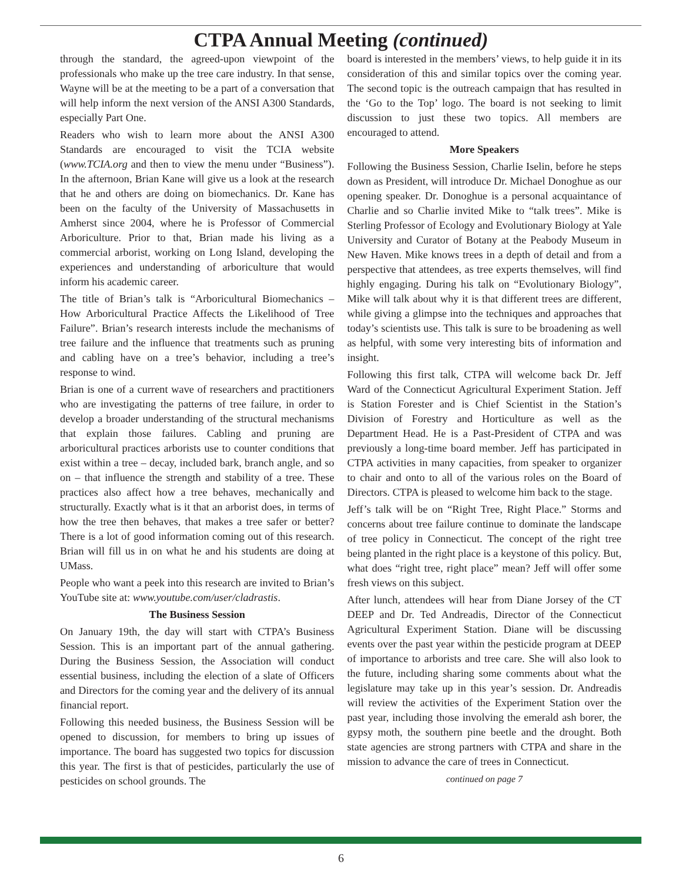CTPA Annual Meeting (continued)
through the standard, the agreed-upon viewpoint of the professionals who make up the tree care industry. In that sense, Wayne will be at the meeting to be a part of a conversation that will help inform the next version of the ANSI A300 Standards, especially Part One.
Readers who wish to learn more about the ANSI A300 Standards are encouraged to visit the TCIA website (www.TCIA.org and then to view the menu under “Business”). In the afternoon, Brian Kane will give us a look at the research that he and others are doing on biomechanics. Dr. Kane has been on the faculty of the University of Massachusetts in Amherst since 2004, where he is Professor of Commercial Arboriculture. Prior to that, Brian made his living as a commercial arborist, working on Long Island, developing the experiences and understanding of arboriculture that would inform his academic career.
The title of Brian’s talk is “Arboricultural Biomechanics – How Arboricultural Practice Affects the Likelihood of Tree Failure”. Brian’s research interests include the mechanisms of tree failure and the influence that treatments such as pruning and cabling have on a tree’s behavior, including a tree’s response to wind.
Brian is one of a current wave of researchers and practitioners who are investigating the patterns of tree failure, in order to develop a broader understanding of the structural mechanisms that explain those failures. Cabling and pruning are arboricultural practices arborists use to counter conditions that exist within a tree – decay, included bark, branch angle, and so on – that influence the strength and stability of a tree. These practices also affect how a tree behaves, mechanically and structurally. Exactly what is it that an arborist does, in terms of how the tree then behaves, that makes a tree safer or better? There is a lot of good information coming out of this research. Brian will fill us in on what he and his students are doing at UMass.
People who want a peek into this research are invited to Brian’s YouTube site at: www.youtube.com/user/cladrastis.
The Business Session
On January 19th, the day will start with CTPA’s Business Session. This is an important part of the annual gathering. During the Business Session, the Association will conduct essential business, including the election of a slate of Officers and Directors for the coming year and the delivery of its annual financial report.
Following this needed business, the Business Session will be opened to discussion, for members to bring up issues of importance. The board has suggested two topics for discussion this year. The first is that of pesticides, particularly the use of pesticides on school grounds. The
board is interested in the members’ views, to help guide it in its consideration of this and similar topics over the coming year. The second topic is the outreach campaign that has resulted in the ‘Go to the Top’ logo. The board is not seeking to limit discussion to just these two topics. All members are encouraged to attend.
More Speakers
Following the Business Session, Charlie Iselin, before he steps down as President, will introduce Dr. Michael Donoghue as our opening speaker. Dr. Donoghue is a personal acquaintance of Charlie and so Charlie invited Mike to “talk trees”. Mike is Sterling Professor of Ecology and Evolutionary Biology at Yale University and Curator of Botany at the Peabody Museum in New Haven. Mike knows trees in a depth of detail and from a perspective that attendees, as tree experts themselves, will find highly engaging. During his talk on “Evolutionary Biology”, Mike will talk about why it is that different trees are different, while giving a glimpse into the techniques and approaches that today’s scientists use. This talk is sure to be broadening as well as helpful, with some very interesting bits of information and insight.
Following this first talk, CTPA will welcome back Dr. Jeff Ward of the Connecticut Agricultural Experiment Station. Jeff is Station Forester and is Chief Scientist in the Station’s Division of Forestry and Horticulture as well as the Department Head. He is a Past-President of CTPA and was previously a long-time board member. Jeff has participated in CTPA activities in many capacities, from speaker to organizer to chair and onto to all of the various roles on the Board of Directors. CTPA is pleased to welcome him back to the stage.
Jeff’s talk will be on “Right Tree, Right Place.” Storms and concerns about tree failure continue to dominate the landscape of tree policy in Connecticut. The concept of the right tree being planted in the right place is a keystone of this policy. But, what does “right tree, right place” mean? Jeff will offer some fresh views on this subject.
After lunch, attendees will hear from Diane Jorsey of the CT DEEP and Dr. Ted Andreadis, Director of the Connecticut Agricultural Experiment Station. Diane will be discussing events over the past year within the pesticide program at DEEP of importance to arborists and tree care. She will also look to the future, including sharing some comments about what the legislature may take up in this year’s session. Dr. Andreadis will review the activities of the Experiment Station over the past year, including those involving the emerald ash borer, the gypsy moth, the southern pine beetle and the drought. Both state agencies are strong partners with CTPA and share in the mission to advance the care of trees in Connecticut.
continued on page 7
6